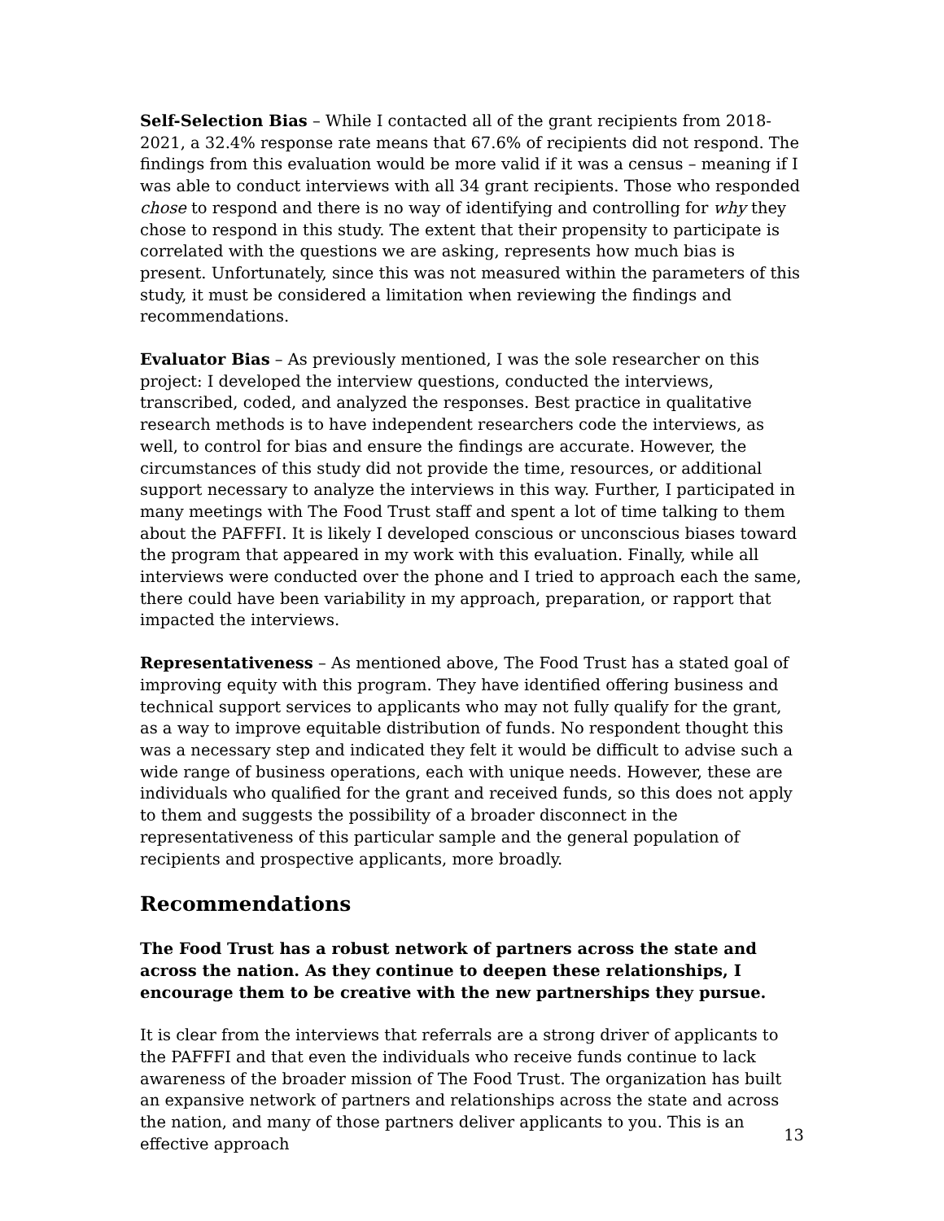Self-Selection Bias – While I contacted all of the grant recipients from 2018-2021, a 32.4% response rate means that 67.6% of recipients did not respond. The findings from this evaluation would be more valid if it was a census – meaning if I was able to conduct interviews with all 34 grant recipients. Those who responded chose to respond and there is no way of identifying and controlling for why they chose to respond in this study. The extent that their propensity to participate is correlated with the questions we are asking, represents how much bias is present. Unfortunately, since this was not measured within the parameters of this study, it must be considered a limitation when reviewing the findings and recommendations.
Evaluator Bias – As previously mentioned, I was the sole researcher on this project: I developed the interview questions, conducted the interviews, transcribed, coded, and analyzed the responses. Best practice in qualitative research methods is to have independent researchers code the interviews, as well, to control for bias and ensure the findings are accurate. However, the circumstances of this study did not provide the time, resources, or additional support necessary to analyze the interviews in this way. Further, I participated in many meetings with The Food Trust staff and spent a lot of time talking to them about the PAFFFI. It is likely I developed conscious or unconscious biases toward the program that appeared in my work with this evaluation. Finally, while all interviews were conducted over the phone and I tried to approach each the same, there could have been variability in my approach, preparation, or rapport that impacted the interviews.
Representativeness – As mentioned above, The Food Trust has a stated goal of improving equity with this program. They have identified offering business and technical support services to applicants who may not fully qualify for the grant, as a way to improve equitable distribution of funds. No respondent thought this was a necessary step and indicated they felt it would be difficult to advise such a wide range of business operations, each with unique needs. However, these are individuals who qualified for the grant and received funds, so this does not apply to them and suggests the possibility of a broader disconnect in the representativeness of this particular sample and the general population of recipients and prospective applicants, more broadly.
Recommendations
The Food Trust has a robust network of partners across the state and across the nation. As they continue to deepen these relationships, I encourage them to be creative with the new partnerships they pursue.
It is clear from the interviews that referrals are a strong driver of applicants to the PAFFFI and that even the individuals who receive funds continue to lack awareness of the broader mission of The Food Trust. The organization has built an expansive network of partners and relationships across the state and across the nation, and many of those partners deliver applicants to you. This is an effective approach
13